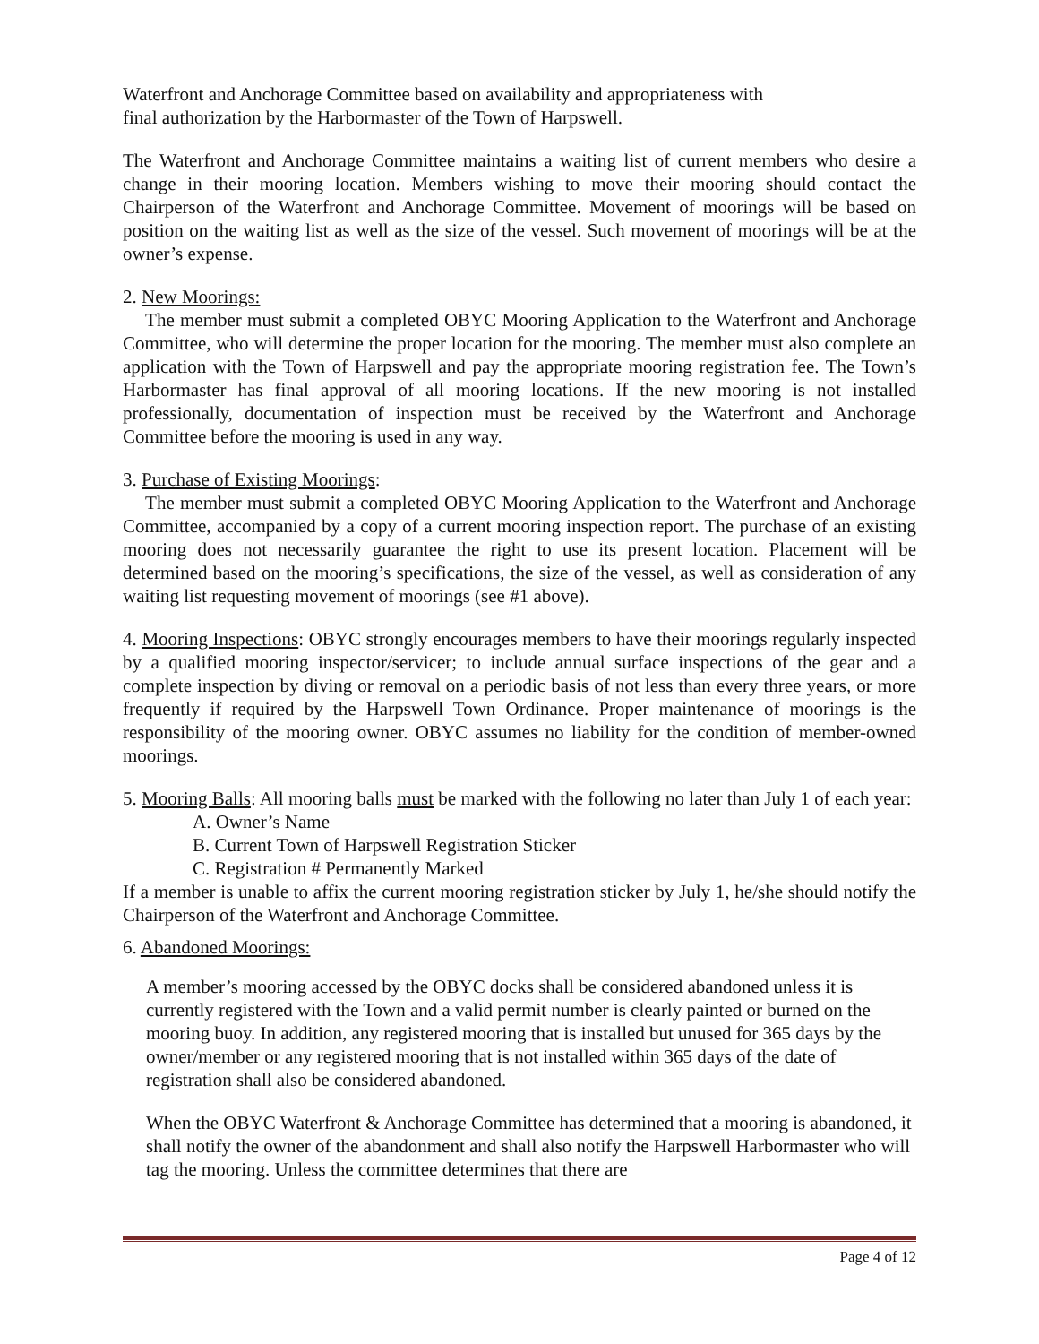Waterfront and Anchorage Committee based on availability and appropriateness with
final authorization by the Harbormaster of the Town of Harpswell.
The Waterfront and Anchorage Committee maintains a waiting list of current members who desire a change in their mooring location. Members wishing to move their mooring should contact the Chairperson of the Waterfront and Anchorage Committee. Movement of moorings will be based on position on the waiting list as well as the size of the vessel. Such movement of moorings will be at the owner’s expense.
2. New Moorings:
The member must submit a completed OBYC Mooring Application to the Waterfront and Anchorage Committee, who will determine the proper location for the mooring. The member must also complete an application with the Town of Harpswell and pay the appropriate mooring registration fee. The Town’s Harbormaster has final approval of all mooring locations. If the new mooring is not installed professionally, documentation of inspection must be received by the Waterfront and Anchorage Committee before the mooring is used in any way.
3. Purchase of Existing Moorings:
The member must submit a completed OBYC Mooring Application to the Waterfront and Anchorage Committee, accompanied by a copy of a current mooring inspection report. The purchase of an existing mooring does not necessarily guarantee the right to use its present location. Placement will be determined based on the mooring’s specifications, the size of the vessel, as well as consideration of any waiting list requesting movement of moorings (see #1 above).
4. Mooring Inspections: OBYC strongly encourages members to have their moorings regularly inspected by a qualified mooring inspector/servicer; to include annual surface inspections of the gear and a complete inspection by diving or removal on a periodic basis of not less than every three years, or more frequently if required by the Harpswell Town Ordinance. Proper maintenance of moorings is the responsibility of the mooring owner. OBYC assumes no liability for the condition of member-owned moorings.
5. Mooring Balls: All mooring balls must be marked with the following no later than July 1 of each year:
A. Owner’s Name
B. Current Town of Harpswell Registration Sticker
C. Registration # Permanently Marked
If a member is unable to affix the current mooring registration sticker by July 1, he/she should notify the Chairperson of the Waterfront and Anchorage Committee.
6. Abandoned Moorings:
A member’s mooring accessed by the OBYC docks shall be considered abandoned unless it is currently registered with the Town and a valid permit number is clearly painted or burned on the mooring buoy. In addition, any registered mooring that is installed but unused for 365 days by the owner/member or any registered mooring that is not installed within 365 days of the date of registration shall also be considered abandoned.
When the OBYC Waterfront & Anchorage Committee has determined that a mooring is abandoned, it shall notify the owner of the abandonment and shall also notify the Harpswell Harbormaster who will tag the mooring. Unless the committee determines that there are
Page 4 of 12